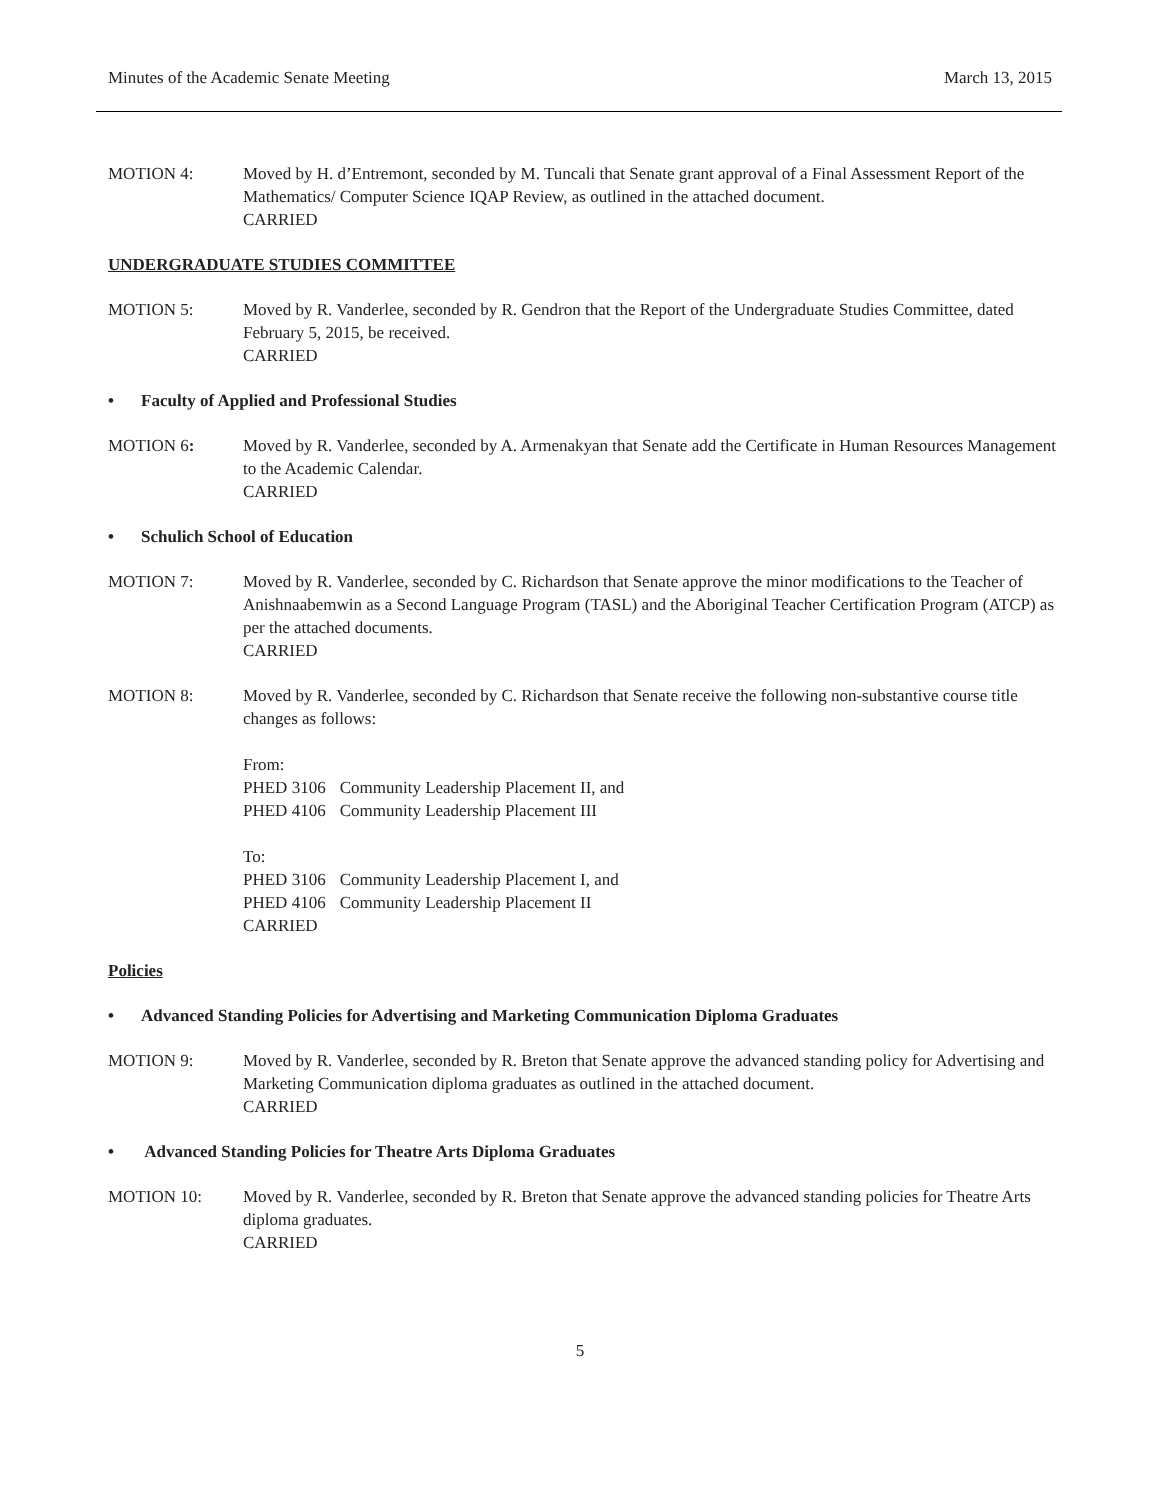Minutes of the Academic Senate Meeting March 13, 2015
MOTION 4: Moved by H. d’Entremont, seconded by M. Tuncali that Senate grant approval of a Final Assessment Report of the Mathematics/ Computer Science IQAP Review, as outlined in the attached document.
CARRIED
UNDERGRADUATE STUDIES COMMITTEE
MOTION 5: Moved by R. Vanderlee, seconded by R. Gendron that the Report of the Undergraduate Studies Committee, dated February 5, 2015, be received.
CARRIED
• Faculty of Applied and Professional Studies
MOTION 6: Moved by R. Vanderlee, seconded by A. Armenakyan that Senate add the Certificate in Human Resources Management to the Academic Calendar.
CARRIED
• Schulich School of Education
MOTION 7: Moved by R. Vanderlee, seconded by C. Richardson that Senate approve the minor modifications to the Teacher of Anishnaabemwin as a Second Language Program (TASL) and the Aboriginal Teacher Certification Program (ATCP) as per the attached documents.
CARRIED
MOTION 8: Moved by R. Vanderlee, seconded by C. Richardson that Senate receive the following non-substantive course title changes as follows:
From:
| PHED 3106 | Community Leadership Placement II, and |
| PHED 4106 | Community Leadership Placement III |
To:
| PHED 3106 | Community Leadership Placement I, and |
| PHED 4106 | Community Leadership Placement II |
CARRIED
Policies
• Advanced Standing Policies for Advertising and Marketing Communication Diploma Graduates
MOTION 9: Moved by R. Vanderlee, seconded by R. Breton that Senate approve the advanced standing policy for Advertising and Marketing Communication diploma graduates as outlined in the attached document.
CARRIED
• Advanced Standing Policies for Theatre Arts Diploma Graduates
MOTION 10: Moved by R. Vanderlee, seconded by R. Breton that Senate approve the advanced standing policies for Theatre Arts diploma graduates.
CARRIED
5